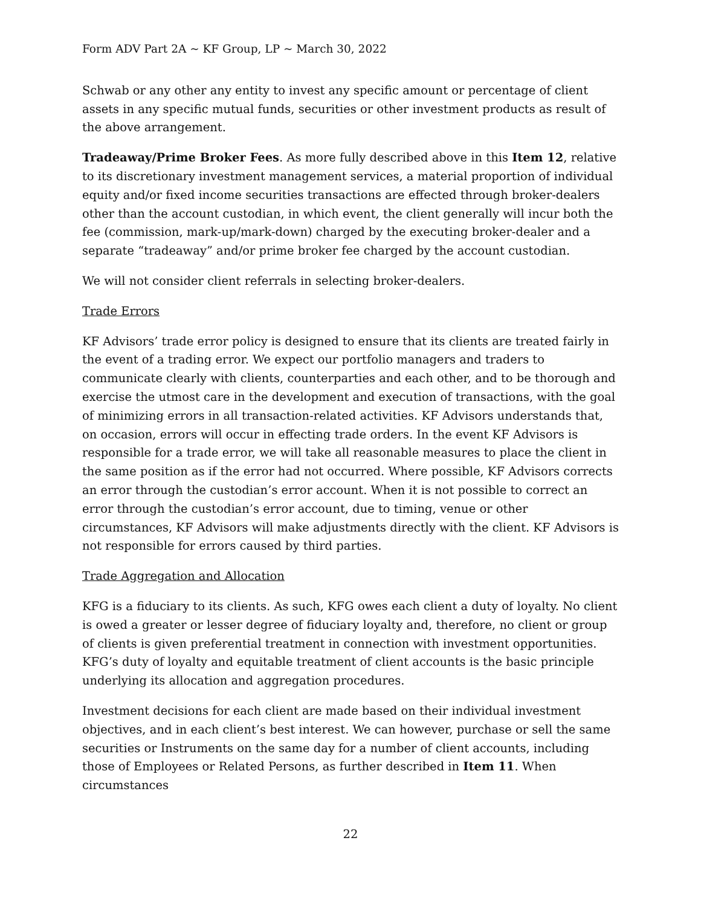Form ADV Part 2A ~ KF Group, LP ~ March 30, 2022
Schwab or any other any entity to invest any specific amount or percentage of client assets in any specific mutual funds, securities or other investment products as result of the above arrangement.
Tradeaway/Prime Broker Fees. As more fully described above in this Item 12, relative to its discretionary investment management services, a material proportion of individual equity and/or fixed income securities transactions are effected through broker-dealers other than the account custodian, in which event, the client generally will incur both the fee (commission, mark-up/mark-down) charged by the executing broker-dealer and a separate “tradeaway” and/or prime broker fee charged by the account custodian.
We will not consider client referrals in selecting broker-dealers.
Trade Errors
KF Advisors’ trade error policy is designed to ensure that its clients are treated fairly in the event of a trading error. We expect our portfolio managers and traders to communicate clearly with clients, counterparties and each other, and to be thorough and exercise the utmost care in the development and execution of transactions, with the goal of minimizing errors in all transaction-related activities. KF Advisors understands that, on occasion, errors will occur in effecting trade orders. In the event KF Advisors is responsible for a trade error, we will take all reasonable measures to place the client in the same position as if the error had not occurred. Where possible, KF Advisors corrects an error through the custodian’s error account. When it is not possible to correct an error through the custodian’s error account, due to timing, venue or other circumstances, KF Advisors will make adjustments directly with the client. KF Advisors is not responsible for errors caused by third parties.
Trade Aggregation and Allocation
KFG is a fiduciary to its clients. As such, KFG owes each client a duty of loyalty. No client is owed a greater or lesser degree of fiduciary loyalty and, therefore, no client or group of clients is given preferential treatment in connection with investment opportunities. KFG’s duty of loyalty and equitable treatment of client accounts is the basic principle underlying its allocation and aggregation procedures.
Investment decisions for each client are made based on their individual investment objectives, and in each client’s best interest. We can however, purchase or sell the same securities or Instruments on the same day for a number of client accounts, including those of Employees or Related Persons, as further described in Item 11. When circumstances
22